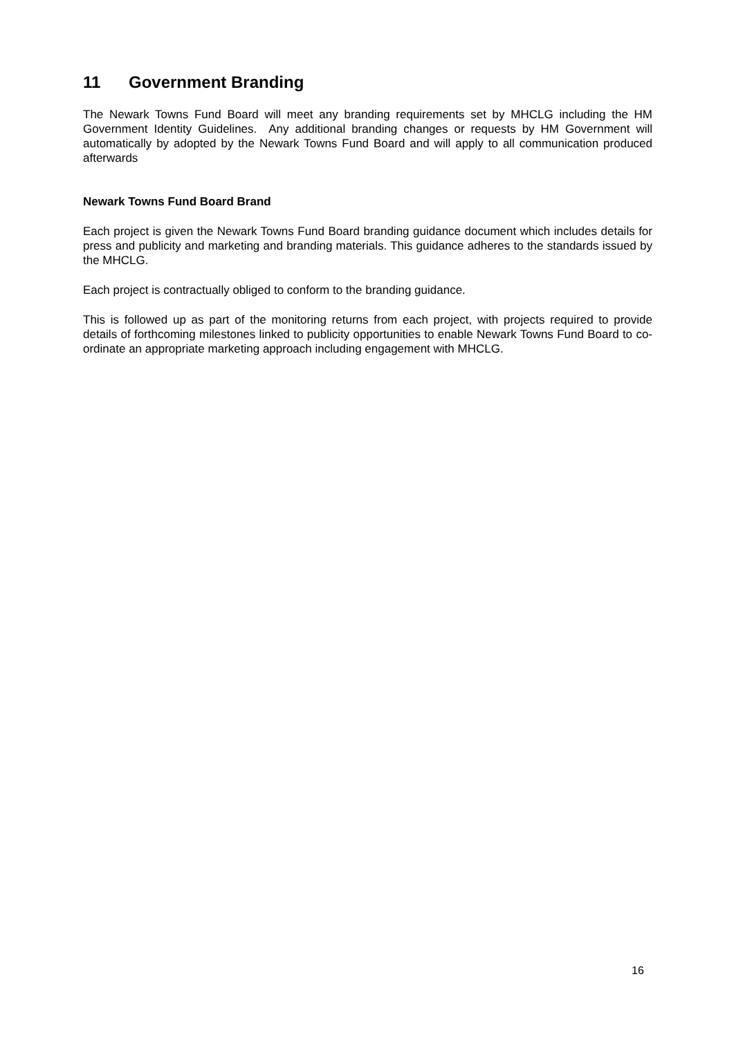11 Government Branding
The Newark Towns Fund Board will meet any branding requirements set by MHCLG including the HM Government Identity Guidelines. Any additional branding changes or requests by HM Government will automatically by adopted by the Newark Towns Fund Board and will apply to all communication produced afterwards
Newark Towns Fund Board Brand
Each project is given the Newark Towns Fund Board branding guidance document which includes details for press and publicity and marketing and branding materials. This guidance adheres to the standards issued by the MHCLG.
Each project is contractually obliged to conform to the branding guidance.
This is followed up as part of the monitoring returns from each project, with projects required to provide details of forthcoming milestones linked to publicity opportunities to enable Newark Towns Fund Board to co-ordinate an appropriate marketing approach including engagement with MHCLG.
16